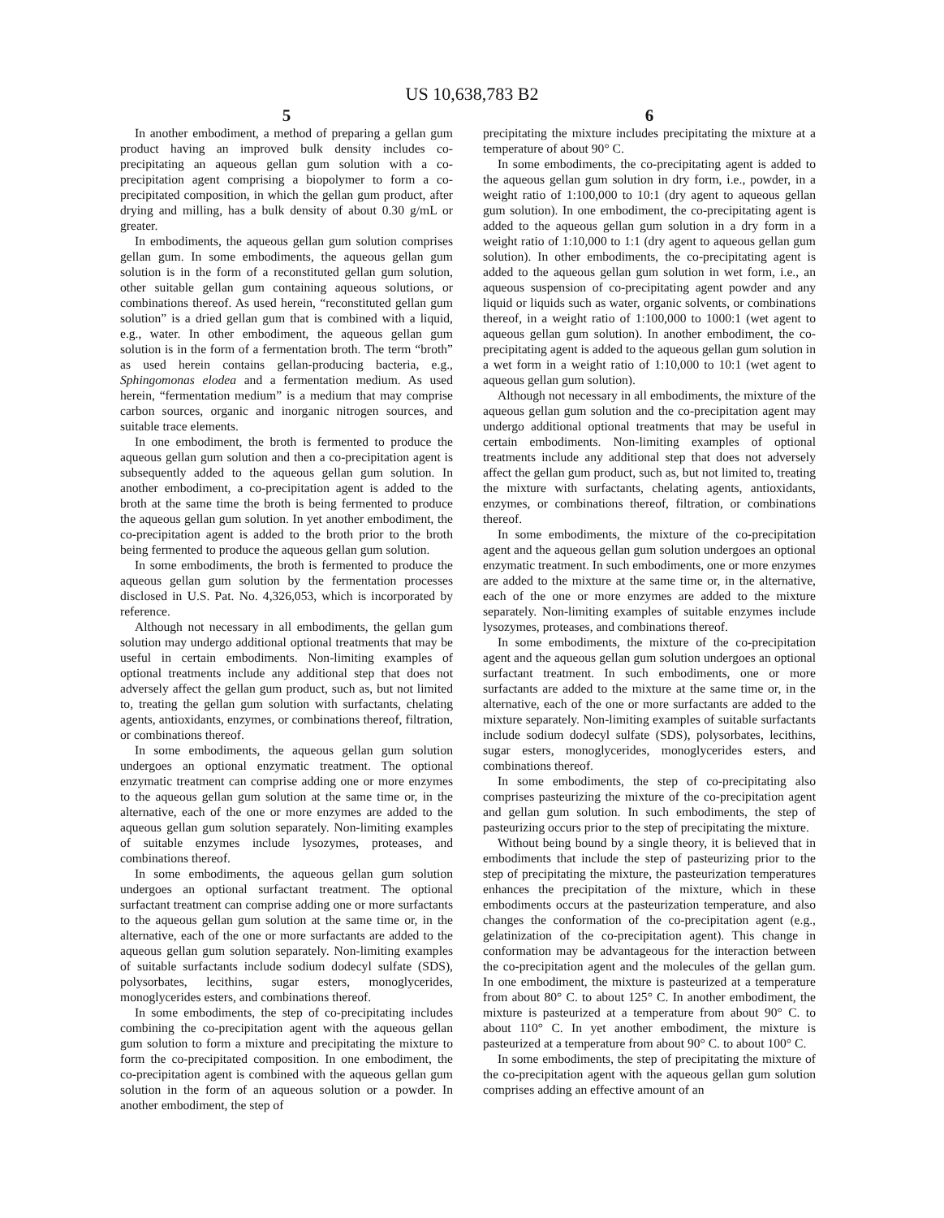US 10,638,783 B2
5
In another embodiment, a method of preparing a gellan gum product having an improved bulk density includes co-precipitating an aqueous gellan gum solution with a co-precipitation agent comprising a biopolymer to form a co-precipitated composition, in which the gellan gum product, after drying and milling, has a bulk density of about 0.30 g/mL or greater.
In embodiments, the aqueous gellan gum solution comprises gellan gum. In some embodiments, the aqueous gellan gum solution is in the form of a reconstituted gellan gum solution, other suitable gellan gum containing aqueous solutions, or combinations thereof. As used herein, “reconstituted gellan gum solution” is a dried gellan gum that is combined with a liquid, e.g., water. In other embodiment, the aqueous gellan gum solution is in the form of a fermentation broth. The term “broth” as used herein contains gellan-producing bacteria, e.g., Sphingomonas elodea and a fermentation medium. As used herein, “fermentation medium” is a medium that may comprise carbon sources, organic and inorganic nitrogen sources, and suitable trace elements.
In one embodiment, the broth is fermented to produce the aqueous gellan gum solution and then a co-precipitation agent is subsequently added to the aqueous gellan gum solution. In another embodiment, a co-precipitation agent is added to the broth at the same time the broth is being fermented to produce the aqueous gellan gum solution. In yet another embodiment, the co-precipitation agent is added to the broth prior to the broth being fermented to produce the aqueous gellan gum solution.
In some embodiments, the broth is fermented to produce the aqueous gellan gum solution by the fermentation processes disclosed in U.S. Pat. No. 4,326,053, which is incorporated by reference.
Although not necessary in all embodiments, the gellan gum solution may undergo additional optional treatments that may be useful in certain embodiments. Non-limiting examples of optional treatments include any additional step that does not adversely affect the gellan gum product, such as, but not limited to, treating the gellan gum solution with surfactants, chelating agents, antioxidants, enzymes, or combinations thereof, filtration, or combinations thereof.
In some embodiments, the aqueous gellan gum solution undergoes an optional enzymatic treatment. The optional enzymatic treatment can comprise adding one or more enzymes to the aqueous gellan gum solution at the same time or, in the alternative, each of the one or more enzymes are added to the aqueous gellan gum solution separately. Non-limiting examples of suitable enzymes include lysozymes, proteases, and combinations thereof.
In some embodiments, the aqueous gellan gum solution undergoes an optional surfactant treatment. The optional surfactant treatment can comprise adding one or more surfactants to the aqueous gellan gum solution at the same time or, in the alternative, each of the one or more surfactants are added to the aqueous gellan gum solution separately. Non-limiting examples of suitable surfactants include sodium dodecyl sulfate (SDS), polysorbates, lecithins, sugar esters, monoglycerides, monoglycerides esters, and combinations thereof.
In some embodiments, the step of co-precipitating includes combining the co-precipitation agent with the aqueous gellan gum solution to form a mixture and precipitating the mixture to form the co-precipitated composition. In one embodiment, the co-precipitation agent is combined with the aqueous gellan gum solution in the form of an aqueous solution or a powder. In another embodiment, the step of
6
precipitating the mixture includes precipitating the mixture at a temperature of about 90° C.
In some embodiments, the co-precipitating agent is added to the aqueous gellan gum solution in dry form, i.e., powder, in a weight ratio of 1:100,000 to 10:1 (dry agent to aqueous gellan gum solution). In one embodiment, the co-precipitating agent is added to the aqueous gellan gum solution in a dry form in a weight ratio of 1:10,000 to 1:1 (dry agent to aqueous gellan gum solution). In other embodiments, the co-precipitating agent is added to the aqueous gellan gum solution in wet form, i.e., an aqueous suspension of co-precipitating agent powder and any liquid or liquids such as water, organic solvents, or combinations thereof, in a weight ratio of 1:100,000 to 1000:1 (wet agent to aqueous gellan gum solution). In another embodiment, the co-precipitating agent is added to the aqueous gellan gum solution in a wet form in a weight ratio of 1:10,000 to 10:1 (wet agent to aqueous gellan gum solution).
Although not necessary in all embodiments, the mixture of the aqueous gellan gum solution and the co-precipitation agent may undergo additional optional treatments that may be useful in certain embodiments. Non-limiting examples of optional treatments include any additional step that does not adversely affect the gellan gum product, such as, but not limited to, treating the mixture with surfactants, chelating agents, antioxidants, enzymes, or combinations thereof, filtration, or combinations thereof.
In some embodiments, the mixture of the co-precipitation agent and the aqueous gellan gum solution undergoes an optional enzymatic treatment. In such embodiments, one or more enzymes are added to the mixture at the same time or, in the alternative, each of the one or more enzymes are added to the mixture separately. Non-limiting examples of suitable enzymes include lysozymes, proteases, and combinations thereof.
In some embodiments, the mixture of the co-precipitation agent and the aqueous gellan gum solution undergoes an optional surfactant treatment. In such embodiments, one or more surfactants are added to the mixture at the same time or, in the alternative, each of the one or more surfactants are added to the mixture separately. Non-limiting examples of suitable surfactants include sodium dodecyl sulfate (SDS), polysorbates, lecithins, sugar esters, monoglycerides, monoglycerides esters, and combinations thereof.
In some embodiments, the step of co-precipitating also comprises pasteurizing the mixture of the co-precipitation agent and gellan gum solution. In such embodiments, the step of pasteurizing occurs prior to the step of precipitating the mixture.
Without being bound by a single theory, it is believed that in embodiments that include the step of pasteurizing prior to the step of precipitating the mixture, the pasteurization temperatures enhances the precipitation of the mixture, which in these embodiments occurs at the pasteurization temperature, and also changes the conformation of the co-precipitation agent (e.g., gelatinization of the co-precipitation agent). This change in conformation may be advantageous for the interaction between the co-precipitation agent and the molecules of the gellan gum. In one embodiment, the mixture is pasteurized at a temperature from about 80° C. to about 125° C. In another embodiment, the mixture is pasteurized at a temperature from about 90° C. to about 110° C. In yet another embodiment, the mixture is pasteurized at a temperature from about 90° C. to about 100° C.
In some embodiments, the step of precipitating the mixture of the co-precipitation agent with the aqueous gellan gum solution comprises adding an effective amount of an